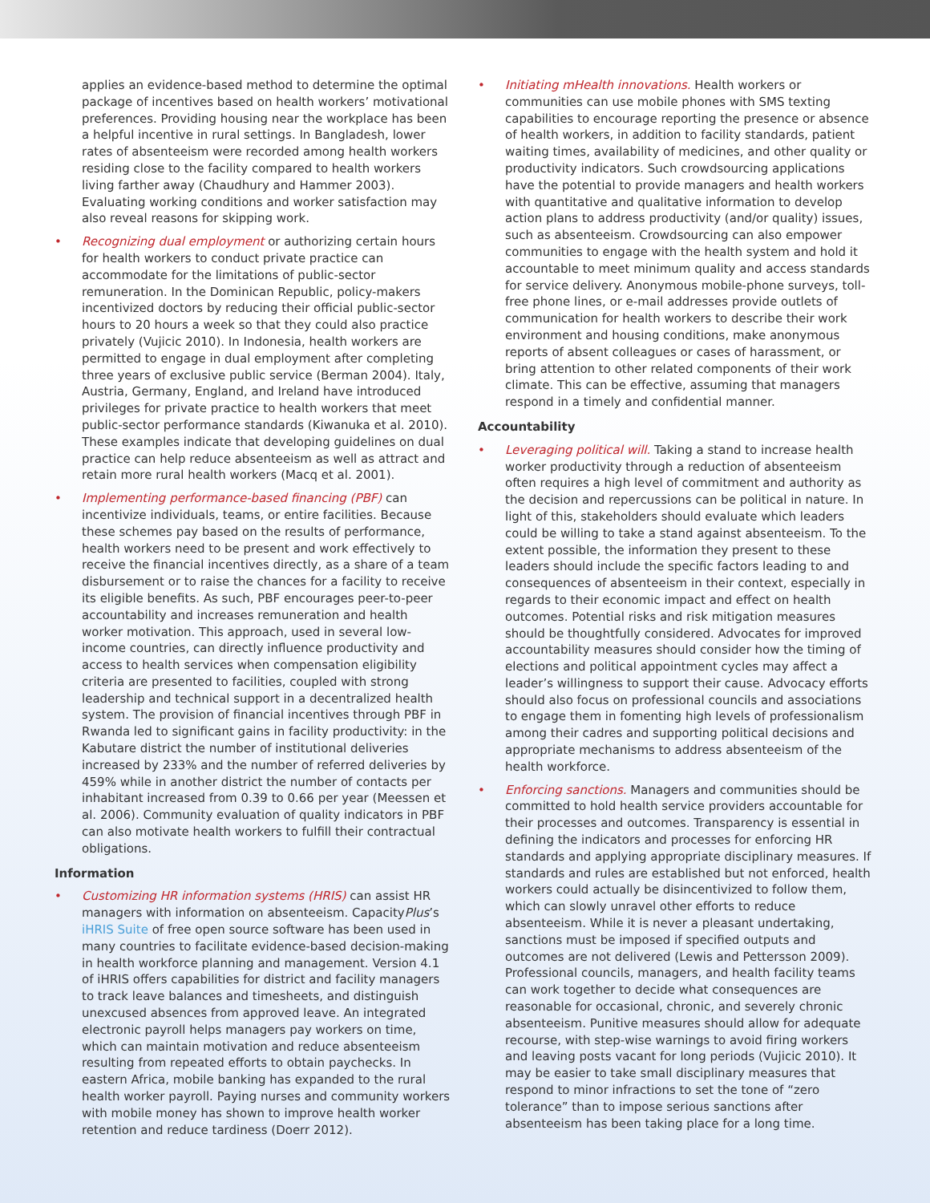applies an evidence-based method to determine the optimal package of incentives based on health workers’ motivational preferences. Providing housing near the workplace has been a helpful incentive in rural settings. In Bangladesh, lower rates of absenteeism were recorded among health workers residing close to the facility compared to health workers living farther away (Chaudhury and Hammer 2003). Evaluating working conditions and worker satisfaction may also reveal reasons for skipping work.
• Recognizing dual employment or authorizing certain hours for health workers to conduct private practice can accommodate for the limitations of public-sector remuneration. In the Dominican Republic, policy-makers incentivized doctors by reducing their official public-sector hours to 20 hours a week so that they could also practice privately (Vujicic 2010). In Indonesia, health workers are permitted to engage in dual employment after completing three years of exclusive public service (Berman 2004). Italy, Austria, Germany, England, and Ireland have introduced privileges for private practice to health workers that meet public-sector performance standards (Kiwanuka et al. 2010). These examples indicate that developing guidelines on dual practice can help reduce absenteeism as well as attract and retain more rural health workers (Macq et al. 2001).
• Implementing performance-based financing (PBF) can incentivize individuals, teams, or entire facilities. Because these schemes pay based on the results of performance, health workers need to be present and work effectively to receive the financial incentives directly, as a share of a team disbursement or to raise the chances for a facility to receive its eligible benefits. As such, PBF encourages peer-to-peer accountability and increases remuneration and health worker motivation. This approach, used in several low-income countries, can directly influence productivity and access to health services when compensation eligibility criteria are presented to facilities, coupled with strong leadership and technical support in a decentralized health system. The provision of financial incentives through PBF in Rwanda led to significant gains in facility productivity: in the Kabutare district the number of institutional deliveries increased by 233% and the number of referred deliveries by 459% while in another district the number of contacts per inhabitant increased from 0.39 to 0.66 per year (Meessen et al. 2006). Community evaluation of quality indicators in PBF can also motivate health workers to fulfill their contractual obligations.
Information
• Customizing HR information systems (HRIS) can assist HR managers with information on absenteeism. CapacityPlus’s iHRIS Suite of free open source software has been used in many countries to facilitate evidence-based decision-making in health workforce planning and management. Version 4.1 of iHRIS offers capabilities for district and facility managers to track leave balances and timesheets, and distinguish unexcused absences from approved leave. An integrated electronic payroll helps managers pay workers on time, which can maintain motivation and reduce absenteeism resulting from repeated efforts to obtain paychecks. In eastern Africa, mobile banking has expanded to the rural health worker payroll. Paying nurses and community workers with mobile money has shown to improve health worker retention and reduce tardiness (Doerr 2012).
• Initiating mHealth innovations. Health workers or communities can use mobile phones with SMS texting capabilities to encourage reporting the presence or absence of health workers, in addition to facility standards, patient waiting times, availability of medicines, and other quality or productivity indicators. Such crowdsourcing applications have the potential to provide managers and health workers with quantitative and qualitative information to develop action plans to address productivity (and/or quality) issues, such as absenteeism. Crowdsourcing can also empower communities to engage with the health system and hold it accountable to meet minimum quality and access standards for service delivery. Anonymous mobile-phone surveys, toll-free phone lines, or e-mail addresses provide outlets of communication for health workers to describe their work environment and housing conditions, make anonymous reports of absent colleagues or cases of harassment, or bring attention to other related components of their work climate. This can be effective, assuming that managers respond in a timely and confidential manner.
Accountability
• Leveraging political will. Taking a stand to increase health worker productivity through a reduction of absenteeism often requires a high level of commitment and authority as the decision and repercussions can be political in nature. In light of this, stakeholders should evaluate which leaders could be willing to take a stand against absenteeism. To the extent possible, the information they present to these leaders should include the specific factors leading to and consequences of absenteeism in their context, especially in regards to their economic impact and effect on health outcomes. Potential risks and risk mitigation measures should be thoughtfully considered. Advocates for improved accountability measures should consider how the timing of elections and political appointment cycles may affect a leader’s willingness to support their cause. Advocacy efforts should also focus on professional councils and associations to engage them in fomenting high levels of professionalism among their cadres and supporting political decisions and appropriate mechanisms to address absenteeism of the health workforce.
• Enforcing sanctions. Managers and communities should be committed to hold health service providers accountable for their processes and outcomes. Transparency is essential in defining the indicators and processes for enforcing HR standards and applying appropriate disciplinary measures. If standards and rules are established but not enforced, health workers could actually be disincentivized to follow them, which can slowly unravel other efforts to reduce absenteeism. While it is never a pleasant undertaking, sanctions must be imposed if specified outputs and outcomes are not delivered (Lewis and Pettersson 2009). Professional councils, managers, and health facility teams can work together to decide what consequences are reasonable for occasional, chronic, and severely chronic absenteeism. Punitive measures should allow for adequate recourse, with step-wise warnings to avoid firing workers and leaving posts vacant for long periods (Vujicic 2010). It may be easier to take small disciplinary measures that respond to minor infractions to set the tone of “zero tolerance” than to impose serious sanctions after absenteeism has been taking place for a long time.